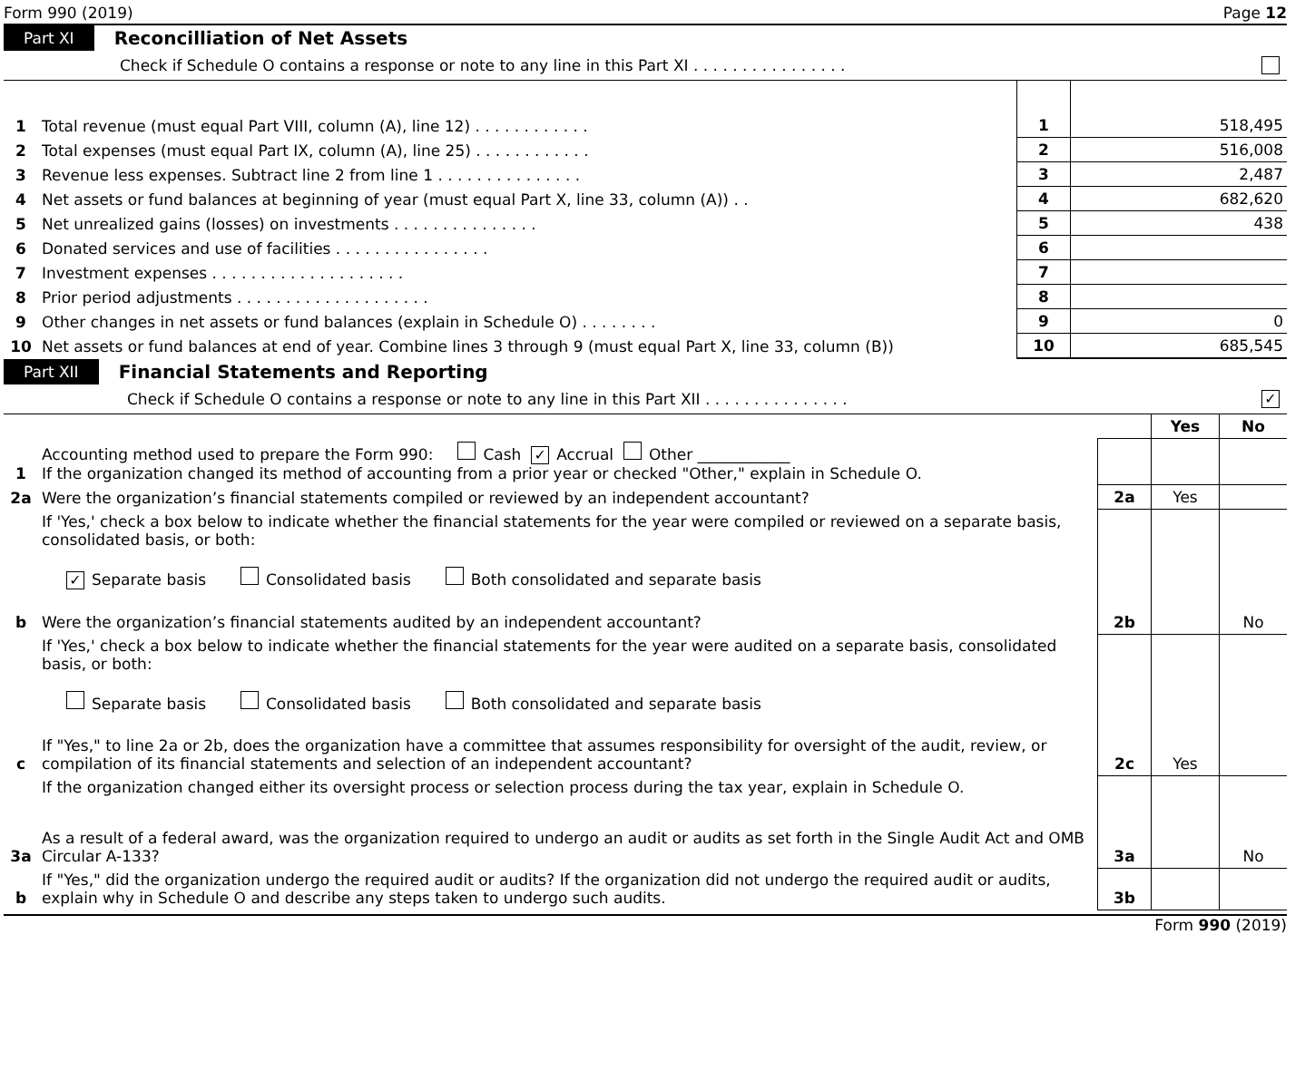Form 990 (2019) Page 12
Part XI Reconcilliation of Net Assets
Check if Schedule O contains a response or note to any line in this Part XI . . . . . . . . . . . . . . . .
| 1 | Total revenue (must equal Part VIII, column (A), line 12) . . . . . . . . . . . . | 1 | 518,495 |
| 2 | Total expenses (must equal Part IX, column (A), line 25) . . . . . . . . . . . . | 2 | 516,008 |
| 3 | Revenue less expenses. Subtract line 2 from line 1 . . . . . . . . . . . . . . . | 3 | 2,487 |
| 4 | Net assets or fund balances at beginning of year (must equal Part X, line 33, column (A)) . . | 4 | 682,620 |
| 5 | Net unrealized gains (losses) on investments . . . . . . . . . . . . . . . | 5 | 438 |
| 6 | Donated services and use of facilities . . . . . . . . . . . . . . . . | 6 | |
| 7 | Investment expenses . . . . . . . . . . . . . . . . . . . . | 7 | |
| 8 | Prior period adjustments . . . . . . . . . . . . . . . . . . . . | 8 | |
| 9 | Other changes in net assets or fund balances (explain in Schedule O) . . . . . . . . | 9 | 0 |
| 10 | Net assets or fund balances at end of year. Combine lines 3 through 9 (must equal Part X, line 33, column (B)) | 10 | 685,545 |
Part XII Financial Statements and Reporting
Check if Schedule O contains a response or note to any line in this Part XII . . . . . . . . . . . . . . . ✓
| | | | Yes | No |
| 1 | Accounting method used to prepare the Form 990: Cash ✓ Accrual Other ____________ If the organization changed its method of accounting from a prior year or checked "Other," explain in Schedule O. | | | |
| 2a | Were the organization’s financial statements compiled or reviewed by an independent accountant? | 2a | Yes | |
| | If 'Yes,' check a box below to indicate whether the financial statements for the year were compiled or reviewed on a separate basis, consolidated basis, or both: ✓ Separate basis Consolidated basis Both consolidated and separate basis | | | |
| b | Were the organization’s financial statements audited by an independent accountant? | 2b | | No |
| | If 'Yes,' check a box below to indicate whether the financial statements for the year were audited on a separate basis, consolidated basis, or both: Separate basis Consolidated basis Both consolidated and separate basis | | | |
| c | If "Yes," to line 2a or 2b, does the organization have a committee that assumes responsibility for oversight of the audit, review, or compilation of its financial statements and selection of an independent accountant? | 2c | Yes | |
| | If the organization changed either its oversight process or selection process during the tax year, explain in Schedule O. | | | |
| 3a | As a result of a federal award, was the organization required to undergo an audit or audits as set forth in the Single Audit Act and OMB Circular A-133? | 3a | | No |
| b | If "Yes," did the organization undergo the required audit or audits? If the organization did not undergo the required audit or audits, explain why in Schedule O and describe any steps taken to undergo such audits. | 3b | | |
Form 990 (2019)